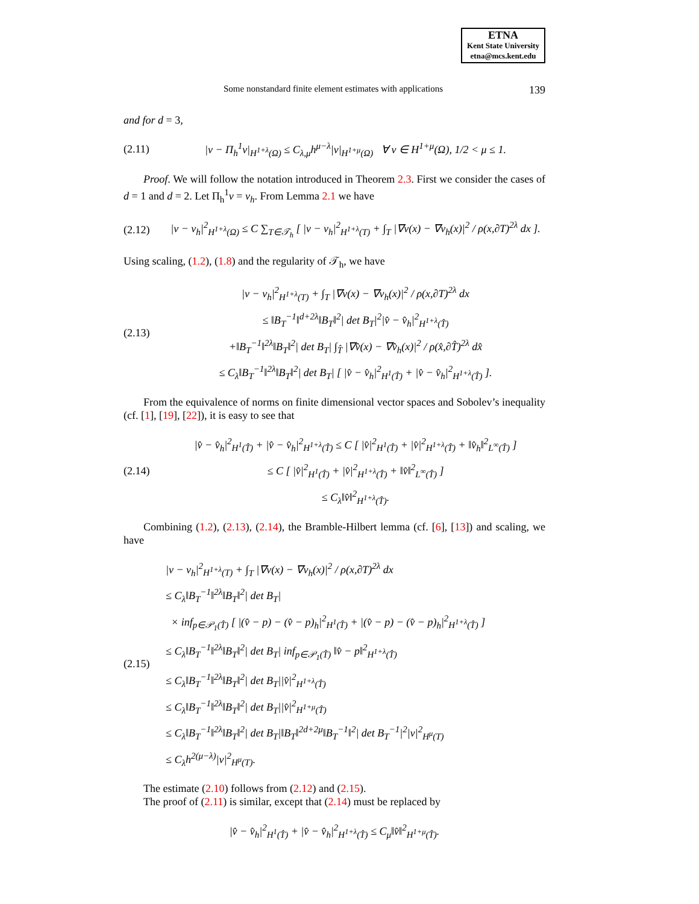ETNA
Kent State University
etna@mcs.kent.edu
Some nonstandard finite element estimates with applications 139
and for d = 3,
(2.11) |v − Π<sub>h</sub><sup>1</sup>v|<sub>H<sup>1+λ</sup>(Ω)</sub> ≤ C<sub>λ,μ</sub>h<sup>μ−λ</sup>|v|<sub>H<sup>1+μ</sup>(Ω)</sub> ∀ v ∈ H<sup>1+μ</sup>(Ω), 1/2 < μ ≤ 1.
Proof. We will follow the notation introduced in Theorem 2.3. First we consider the cases of d = 1 and d = 2. Let Π<sub>h</sub><sup>1</sup>v = v<sub>h</sub>. From Lemma 2.1 we have
(2.12) |v − v<sub>h</sub>|<sup>2</sup><sub>H<sup>1+λ</sup>(Ω)</sub> ≤ C ∑<sub>T∈𝒯<sub>h</sub></sub> [ |v − v<sub>h</sub>|<sup>2</sup><sub>H<sup>1+λ</sup>(T)</sub> + ∫<sub>T</sub> |∇v(x) − ∇v<sub>h</sub>(x)|<sup>2</sup> / ρ(x,∂T)<sup>2λ</sup> dx ].
Using scaling, (1.2), (1.8) and the regularity of 𝒯<sub>h</sub>, we have
(2.13) |v − v<sub>h</sub>|<sup>2</sup><sub>H<sup>1+λ</sup>(T)</sub> + ∫<sub>T</sub> |∇v(x) − ∇v<sub>h</sub>(x)|<sup>2</sup> / ρ(x,∂T)<sup>2λ</sup> dx
≤ ‖B<sub>T</sub><sup>−1</sup>‖<sup>d+2λ</sup>‖B<sub>T</sub>‖<sup>2</sup>| det B<sub>T</sub>|<sup>2</sup>|v̂ − v̂<sub>h</sub>|<sup>2</sup><sub>H<sup>1+λ</sup>(T̂)</sub>
+‖B<sub>T</sub><sup>−1</sup>‖<sup>2λ</sup>‖B<sub>T</sub>‖<sup>2</sup>| det B<sub>T</sub>| ∫<sub>T̂</sub> |∇v̂(x) − ∇v̂<sub>h</sub>(x)|<sup>2</sup> / ρ(x̂,∂T̂)<sup>2λ</sup> dx̂
≤ C<sub>λ</sub>‖B<sub>T</sub><sup>−1</sup>‖<sup>2λ</sup>‖B<sub>T</sub>‖<sup>2</sup>| det B<sub>T</sub>| [ |v̂ − v̂<sub>h</sub>|<sup>2</sup><sub>H<sup>1</sup>(T̂)</sub> + |v̂ − v̂<sub>h</sub>|<sup>2</sup><sub>H<sup>1+λ</sup>(T̂)</sub> ].
From the equivalence of norms on finite dimensional vector spaces and Sobolev’s inequality (cf. [1], [19], [22]), it is easy to see that
(2.14) |v̂ − v̂<sub>h</sub>|<sup>2</sup><sub>H<sup>1</sup>(T̂)</sub> + |v̂ − v̂<sub>h</sub>|<sup>2</sup><sub>H<sup>1+λ</sup>(T̂)</sub> ≤ C [ |v̂|<sup>2</sup><sub>H<sup>1</sup>(T̂)</sub> + |v̂|<sup>2</sup><sub>H<sup>1+λ</sup>(T̂)</sub> + ‖v̂<sub>h</sub>‖<sup>2</sup><sub>L<sup>∞</sup>(T̂)</sub> ]
≤ C [ |v̂|<sup>2</sup><sub>H<sup>1</sup>(T̂)</sub> + |v̂|<sup>2</sup><sub>H<sup>1+λ</sup>(T̂)</sub> + ‖v̂‖<sup>2</sup><sub>L<sup>∞</sup>(T̂)</sub> ]
≤ C<sub>λ</sub>‖v̂‖<sup>2</sup><sub>H<sup>1+λ</sup>(T̂)</sub>.
Combining (1.2), (2.13), (2.14), the Bramble-Hilbert lemma (cf. [6], [13]) and scaling, we have
(2.15) |v − v<sub>h</sub>|<sup>2</sup><sub>H<sup>1+λ</sup>(T)</sub> + ∫<sub>T</sub> |∇v(x) − ∇v<sub>h</sub>(x)|<sup>2</sup> / ρ(x,∂T)<sup>2λ</sup> dx
≤ C<sub>λ</sub>‖B<sub>T</sub><sup>−1</sup>‖<sup>2λ</sup>‖B<sub>T</sub>‖<sup>2</sup>| det B<sub>T</sub>|
× inf<sub>p∈𝒫<sub>1</sub>(T̂)</sub> [ |(v̂ − p) − (v̂ − p)<sub>h</sub>|<sup>2</sup><sub>H<sup>1</sup>(T̂)</sub> + |(v̂ − p) − (v̂ − p)<sub>h</sub>|<sup>2</sup><sub>H<sup>1+λ</sup>(T̂)</sub> ]
≤ C<sub>λ</sub>‖B<sub>T</sub><sup>−1</sup>‖<sup>2λ</sup>‖B<sub>T</sub>‖<sup>2</sup>| det B<sub>T</sub>| inf<sub>p∈𝒫<sub>1</sub>(T̂)</sub> ‖v̂ − p‖<sup>2</sup><sub>H<sup>1+λ</sup>(T̂)</sub>
≤ C<sub>λ</sub>‖B<sub>T</sub><sup>−1</sup>‖<sup>2λ</sup>‖B<sub>T</sub>‖<sup>2</sup>| det B<sub>T</sub>||v̂|<sup>2</sup><sub>H<sup>1+λ</sup>(T̂)</sub>
≤ C<sub>λ</sub>‖B<sub>T</sub><sup>−1</sup>‖<sup>2λ</sup>‖B<sub>T</sub>‖<sup>2</sup>| det B<sub>T</sub>||v̂|<sup>2</sup><sub>H<sup>1+μ</sup>(T̂)</sub>
≤ C<sub>λ</sub>‖B<sub>T</sub><sup>−1</sup>‖<sup>2λ</sup>‖B<sub>T</sub>‖<sup>2</sup>| det B<sub>T</sub>|‖B<sub>T</sub>‖<sup>2d+2μ</sup>‖B<sub>T</sub><sup>−1</sup>‖<sup>2</sup>| det B<sub>T</sub><sup>−1</sup>|<sup>2</sup>|v|<sup>2</sup><sub>H<sup>μ</sup>(T)</sub>
≤ C<sub>λ</sub>h<sup>2(μ−λ)</sup>|v|<sup>2</sup><sub>H<sup>μ</sup>(T)</sub>.
The estimate (2.10) follows from (2.12) and (2.15).
The proof of (2.11) is similar, except that (2.14) must be replaced by
|v̂ − v̂<sub>h</sub>|<sup>2</sup><sub>H<sup>1</sup>(T̂)</sub> + |v̂ − v̂<sub>h</sub>|<sup>2</sup><sub>H<sup>1+λ</sup>(T̂)</sub> ≤ C<sub>μ</sub>‖v̂‖<sup>2</sup><sub>H<sup>1+μ</sup>(T̂)</sub>.